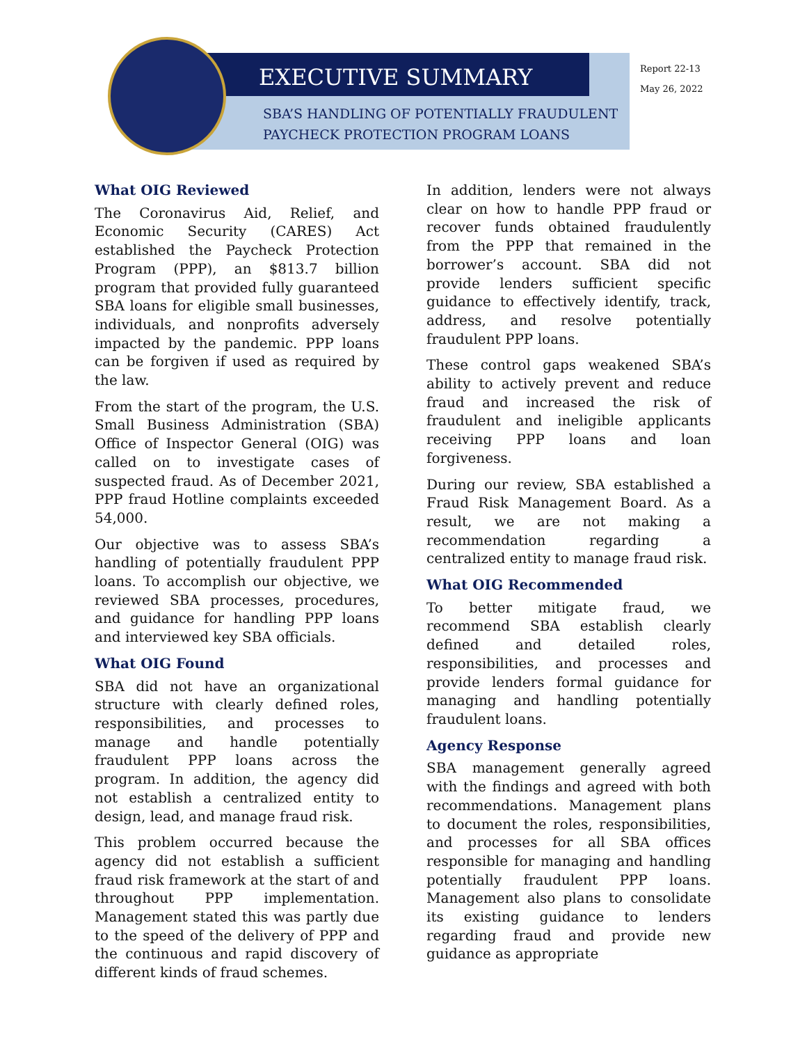EXECUTIVE SUMMARY
SBA’S HANDLING OF POTENTIALLY FRAUDULENT
PAYCHECK PROTECTION PROGRAM LOANS
Report 22-13
May 26, 2022
What OIG Reviewed
The Coronavirus Aid, Relief, and Economic Security (CARES) Act established the Paycheck Protection Program (PPP), an $813.7 billion program that provided fully guaranteed SBA loans for eligible small businesses, individuals, and nonprofits adversely impacted by the pandemic. PPP loans can be forgiven if used as required by the law.
From the start of the program, the U.S. Small Business Administration (SBA) Office of Inspector General (OIG) was called on to investigate cases of suspected fraud. As of December 2021, PPP fraud Hotline complaints exceeded 54,000.
Our objective was to assess SBA’s handling of potentially fraudulent PPP loans. To accomplish our objective, we reviewed SBA processes, procedures, and guidance for handling PPP loans and interviewed key SBA officials.
What OIG Found
SBA did not have an organizational structure with clearly defined roles, responsibilities, and processes to manage and handle potentially fraudulent PPP loans across the program. In addition, the agency did not establish a centralized entity to design, lead, and manage fraud risk.
This problem occurred because the agency did not establish a sufficient fraud risk framework at the start of and throughout PPP implementation. Management stated this was partly due to the speed of the delivery of PPP and the continuous and rapid discovery of different kinds of fraud schemes.
In addition, lenders were not always clear on how to handle PPP fraud or recover funds obtained fraudulently from the PPP that remained in the borrower’s account. SBA did not provide lenders sufficient specific guidance to effectively identify, track, address, and resolve potentially fraudulent PPP loans.
These control gaps weakened SBA’s ability to actively prevent and reduce fraud and increased the risk of fraudulent and ineligible applicants receiving PPP loans and loan forgiveness.
During our review, SBA established a Fraud Risk Management Board. As a result, we are not making a recommendation regarding a centralized entity to manage fraud risk.
What OIG Recommended
To better mitigate fraud, we recommend SBA establish clearly defined and detailed roles, responsibilities, and processes and provide lenders formal guidance for managing and handling potentially fraudulent loans.
Agency Response
SBA management generally agreed with the findings and agreed with both recommendations. Management plans to document the roles, responsibilities, and processes for all SBA offices responsible for managing and handling potentially fraudulent PPP loans. Management also plans to consolidate its existing guidance to lenders regarding fraud and provide new guidance as appropriate